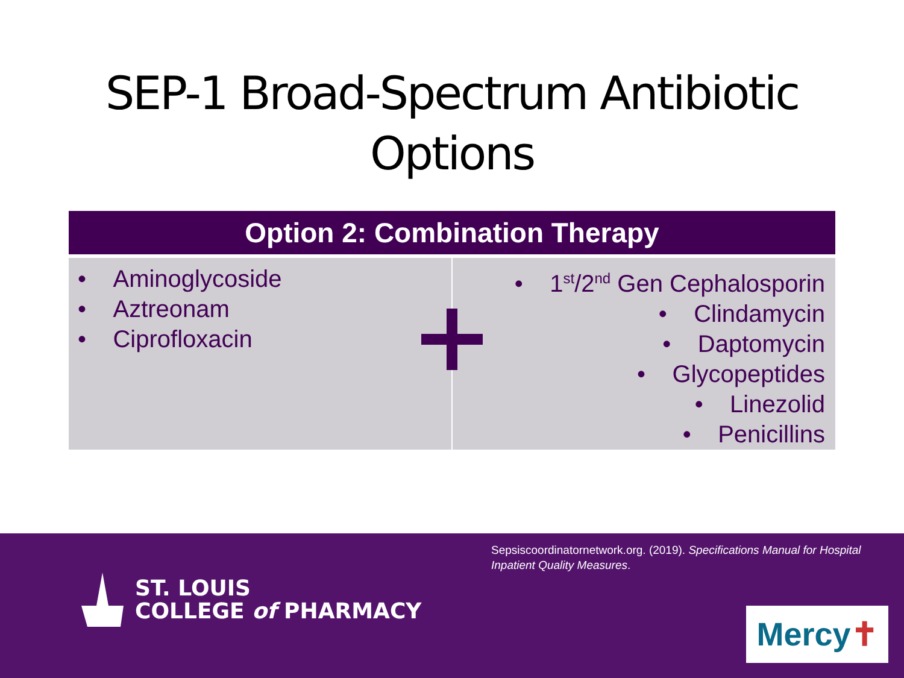SEP-1 Broad-Spectrum Antibiotic
Options
| Option 2: Combination Therapy | |
| --- | --- |
| • Aminoglycoside • Aztreonam • Ciprofloxacin | • 1<sup>st</sup>/2<sup>nd</sup> Gen Cephalosporin • Clindamycin • Daptomycin • Glycopeptides • Linezolid • Penicillins |
Sepsiscoordinatornetwork.org. (2019). Specifications Manual for Hospital Inpatient Quality Measures.
ST. LOUIS
COLLEGE of PHARMACY
Mercy✝